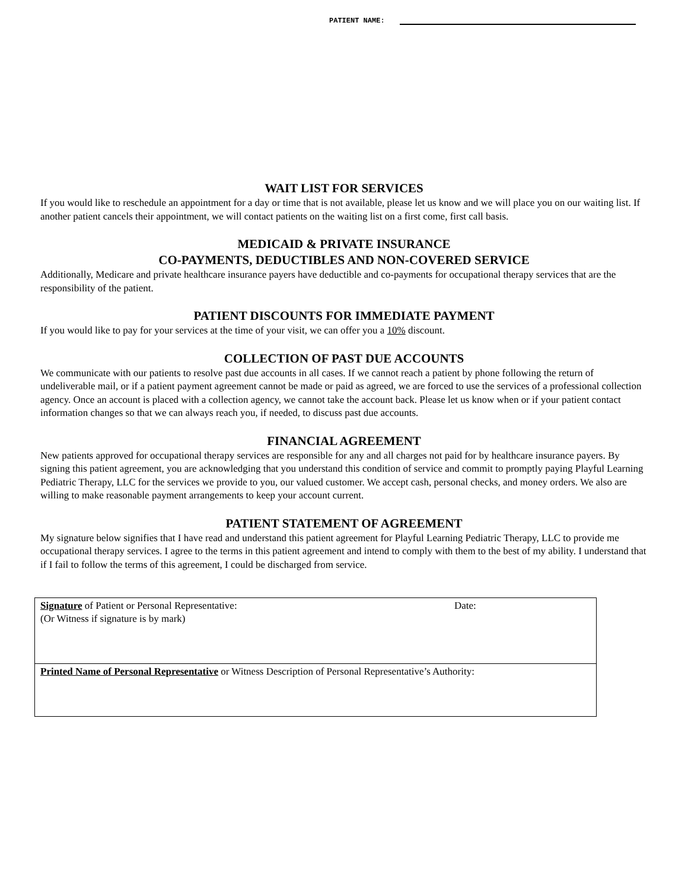PATIENT NAME:
WAIT LIST FOR SERVICES
If you would like to reschedule an appointment for a day or time that is not available, please let us know and we will place you on our waiting list. If another patient cancels their appointment, we will contact patients on the waiting list on a first come, first call basis.
MEDICAID & PRIVATE INSURANCE
CO-PAYMENTS, DEDUCTIBLES AND NON-COVERED SERVICE
Additionally, Medicare and private healthcare insurance payers have deductible and co-payments for occupational therapy services that are the responsibility of the patient.
PATIENT DISCOUNTS FOR IMMEDIATE PAYMENT
If you would like to pay for your services at the time of your visit, we can offer you a 10% discount.
COLLECTION OF PAST DUE ACCOUNTS
We communicate with our patients to resolve past due accounts in all cases. If we cannot reach a patient by phone following the return of undeliverable mail, or if a patient payment agreement cannot be made or paid as agreed, we are forced to use the services of a professional collection agency. Once an account is placed with a collection agency, we cannot take the account back. Please let us know when or if your patient contact information changes so that we can always reach you, if needed, to discuss past due accounts.
FINANCIAL AGREEMENT
New patients approved for occupational therapy services are responsible for any and all charges not paid for by healthcare insurance payers. By signing this patient agreement, you are acknowledging that you understand this condition of service and commit to promptly paying Playful Learning Pediatric Therapy, LLC for the services we provide to you, our valued customer. We accept cash, personal checks, and money orders. We also are willing to make reasonable payment arrangements to keep your account current.
PATIENT STATEMENT OF AGREEMENT
My signature below signifies that I have read and understand this patient agreement for Playful Learning Pediatric Therapy, LLC to provide me occupational therapy services. I agree to the terms in this patient agreement and intend to comply with them to the best of my ability. I understand that if I fail to follow the terms of this agreement, I could be discharged from service.
| Signature of Patient or Personal Representative: (Or Witness if signature is by mark) | Date: |
| Printed Name of Personal Representative or Witness Description of Personal Representative’s Authority: | |